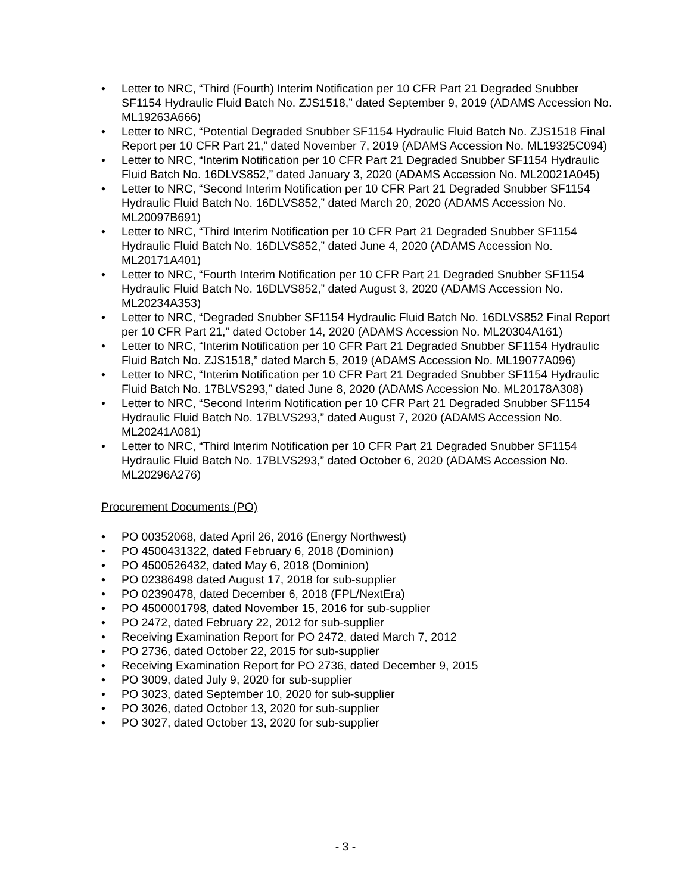• Letter to NRC, “Third (Fourth) Interim Notification per 10 CFR Part 21 Degraded Snubber SF1154 Hydraulic Fluid Batch No. ZJS1518,” dated September 9, 2019 (ADAMS Accession No. ML19263A666)
• Letter to NRC, “Potential Degraded Snubber SF1154 Hydraulic Fluid Batch No. ZJS1518 Final Report per 10 CFR Part 21,” dated November 7, 2019 (ADAMS Accession No. ML19325C094)
• Letter to NRC, “Interim Notification per 10 CFR Part 21 Degraded Snubber SF1154 Hydraulic Fluid Batch No. 16DLVS852,” dated January 3, 2020 (ADAMS Accession No. ML20021A045)
• Letter to NRC, “Second Interim Notification per 10 CFR Part 21 Degraded Snubber SF1154 Hydraulic Fluid Batch No. 16DLVS852,” dated March 20, 2020 (ADAMS Accession No. ML20097B691)
• Letter to NRC, “Third Interim Notification per 10 CFR Part 21 Degraded Snubber SF1154 Hydraulic Fluid Batch No. 16DLVS852,” dated June 4, 2020 (ADAMS Accession No. ML20171A401)
• Letter to NRC, “Fourth Interim Notification per 10 CFR Part 21 Degraded Snubber SF1154 Hydraulic Fluid Batch No. 16DLVS852,” dated August 3, 2020 (ADAMS Accession No. ML20234A353)
• Letter to NRC, “Degraded Snubber SF1154 Hydraulic Fluid Batch No. 16DLVS852 Final Report per 10 CFR Part 21,” dated October 14, 2020 (ADAMS Accession No. ML20304A161)
• Letter to NRC, “Interim Notification per 10 CFR Part 21 Degraded Snubber SF1154 Hydraulic Fluid Batch No. ZJS1518,” dated March 5, 2019 (ADAMS Accession No. ML19077A096)
• Letter to NRC, “Interim Notification per 10 CFR Part 21 Degraded Snubber SF1154 Hydraulic Fluid Batch No. 17BLVS293,” dated June 8, 2020 (ADAMS Accession No. ML20178A308)
• Letter to NRC, “Second Interim Notification per 10 CFR Part 21 Degraded Snubber SF1154 Hydraulic Fluid Batch No. 17BLVS293,” dated August 7, 2020 (ADAMS Accession No. ML20241A081)
• Letter to NRC, “Third Interim Notification per 10 CFR Part 21 Degraded Snubber SF1154 Hydraulic Fluid Batch No. 17BLVS293,” dated October 6, 2020 (ADAMS Accession No. ML20296A276)
Procurement Documents (PO)
• PO 00352068, dated April 26, 2016 (Energy Northwest)
• PO 4500431322, dated February 6, 2018 (Dominion)
• PO 4500526432, dated May 6, 2018 (Dominion)
• PO 02386498 dated August 17, 2018 for sub-supplier
• PO 02390478, dated December 6, 2018 (FPL/NextEra)
• PO 4500001798, dated November 15, 2016 for sub-supplier
• PO 2472, dated February 22, 2012 for sub-supplier
• Receiving Examination Report for PO 2472, dated March 7, 2012
• PO 2736, dated October 22, 2015 for sub-supplier
• Receiving Examination Report for PO 2736, dated December 9, 2015
• PO 3009, dated July 9, 2020 for sub-supplier
• PO 3023, dated September 10, 2020 for sub-supplier
• PO 3026, dated October 13, 2020 for sub-supplier
• PO 3027, dated October 13, 2020 for sub-supplier
- 3 -